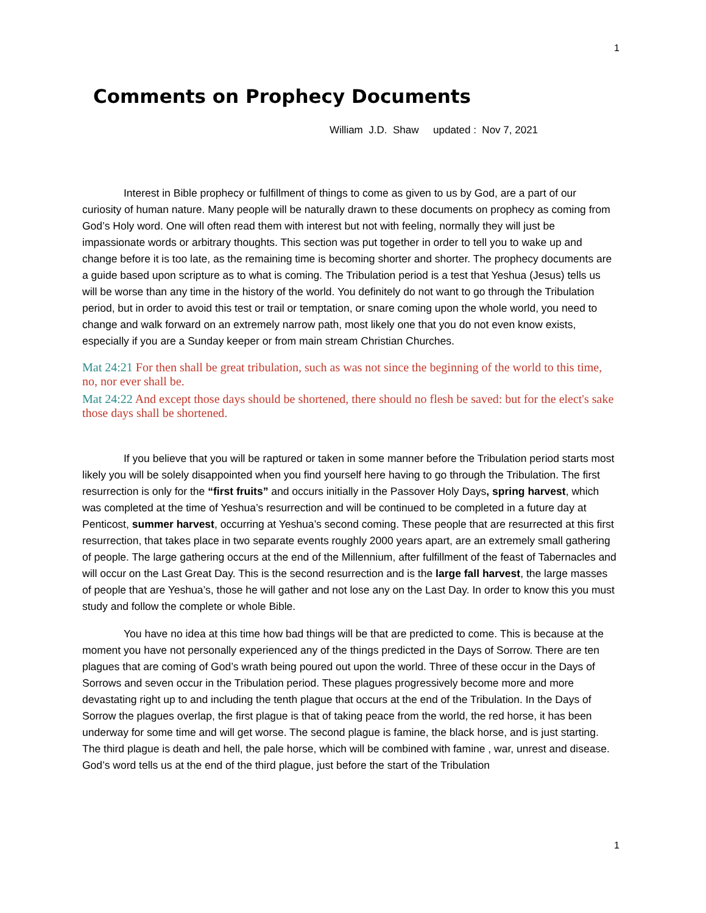1
Comments on Prophecy Documents
William J.D. Shaw updated : Nov 7, 2021
Interest in Bible prophecy or fulfillment of things to come as given to us by God, are a part of our curiosity of human nature. Many people will be naturally drawn to these documents on prophecy as coming from God’s Holy word. One will often read them with interest but not with feeling, normally they will just be impassionate words or arbitrary thoughts. This section was put together in order to tell you to wake up and change before it is too late, as the remaining time is becoming shorter and shorter. The prophecy documents are a guide based upon scripture as to what is coming. The Tribulation period is a test that Yeshua (Jesus) tells us will be worse than any time in the history of the world. You definitely do not want to go through the Tribulation period, but in order to avoid this test or trail or temptation, or snare coming upon the whole world, you need to change and walk forward on an extremely narrow path, most likely one that you do not even know exists, especially if you are a Sunday keeper or from main stream Christian Churches.
Mat 24:21 For then shall be great tribulation, such as was not since the beginning of the world to this time, no, nor ever shall be.
Mat 24:22 And except those days should be shortened, there should no flesh be saved: but for the elect's sake those days shall be shortened.
If you believe that you will be raptured or taken in some manner before the Tribulation period starts most likely you will be solely disappointed when you find yourself here having to go through the Tribulation. The first resurrection is only for the “first fruits” and occurs initially in the Passover Holy Days, spring harvest, which was completed at the time of Yeshua’s resurrection and will be continued to be completed in a future day at Penticost, summer harvest, occurring at Yeshua’s second coming. These people that are resurrected at this first resurrection, that takes place in two separate events roughly 2000 years apart, are an extremely small gathering of people. The large gathering occurs at the end of the Millennium, after fulfillment of the feast of Tabernacles and will occur on the Last Great Day. This is the second resurrection and is the large fall harvest, the large masses of people that are Yeshua’s, those he will gather and not lose any on the Last Day. In order to know this you must study and follow the complete or whole Bible.
You have no idea at this time how bad things will be that are predicted to come. This is because at the moment you have not personally experienced any of the things predicted in the Days of Sorrow. There are ten plagues that are coming of God’s wrath being poured out upon the world. Three of these occur in the Days of Sorrows and seven occur in the Tribulation period. These plagues progressively become more and more devastating right up to and including the tenth plague that occurs at the end of the Tribulation. In the Days of Sorrow the plagues overlap, the first plague is that of taking peace from the world, the red horse, it has been underway for some time and will get worse. The second plague is famine, the black horse, and is just starting. The third plague is death and hell, the pale horse, which will be combined with famine , war, unrest and disease. God’s word tells us at the end of the third plague, just before the start of the Tribulation
1